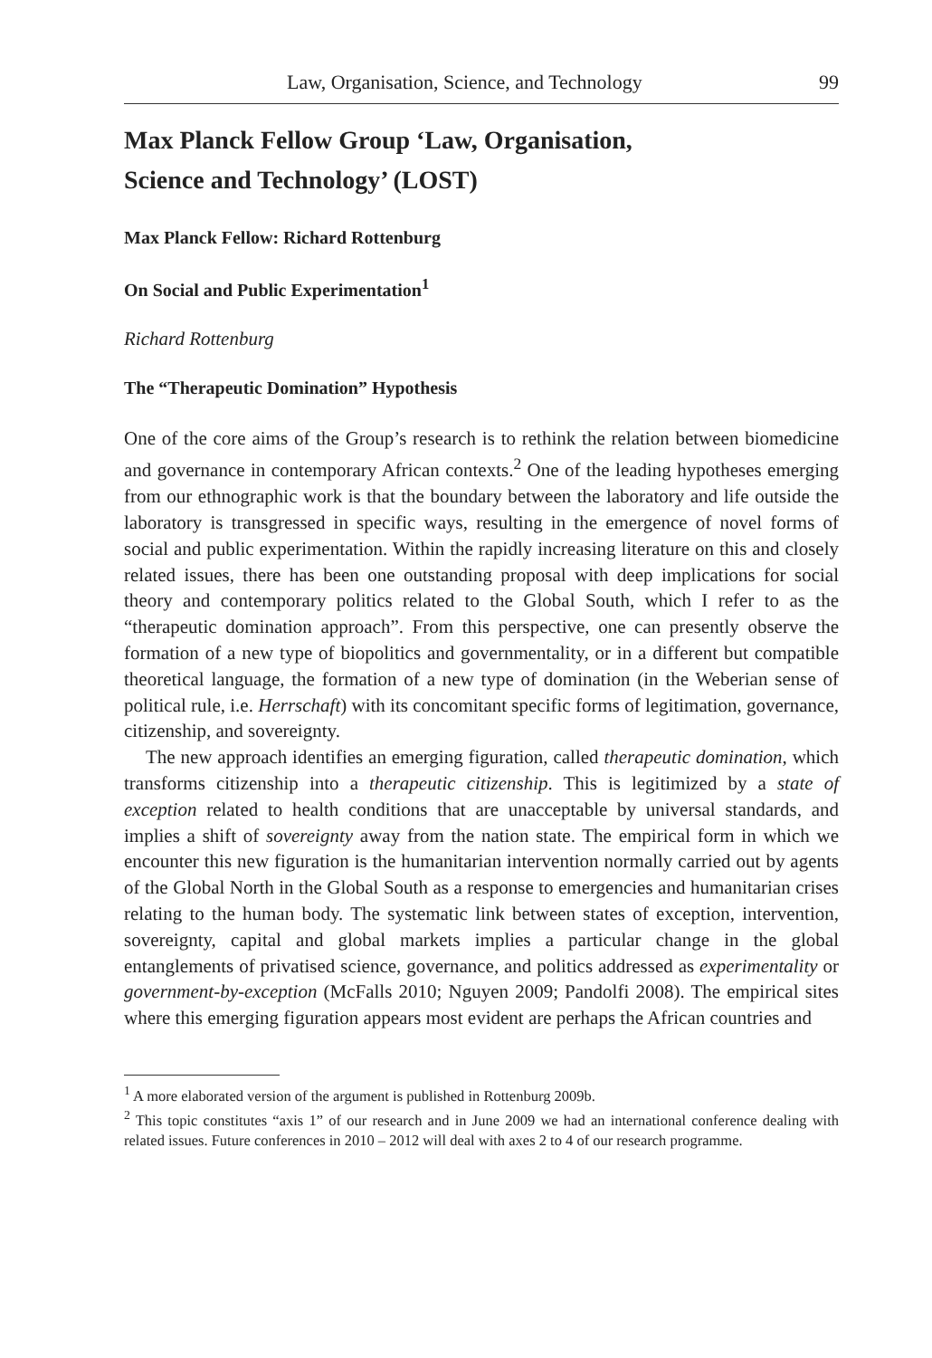Law, Organisation, Science, and Technology 99
Max Planck Fellow Group ‘Law, Organisation,
Science and Technology’ (LOST)
Max Planck Fellow: Richard Rottenburg
On Social and Public Experimentation<sup>1</sup>
Richard Rottenburg
The “Therapeutic Domination” Hypothesis
One of the core aims of the Group’s research is to rethink the relation between biomedicine and governance in contemporary African contexts.<sup>2</sup> One of the leading hypotheses emerging from our ethnographic work is that the boundary between the laboratory and life outside the laboratory is transgressed in specific ways, resulting in the emergence of novel forms of social and public experimentation. Within the rapidly increasing literature on this and closely related issues, there has been one outstanding proposal with deep implications for social theory and contemporary politics related to the Global South, which I refer to as the “therapeutic domination approach”. From this perspective, one can presently observe the formation of a new type of biopolitics and governmentality, or in a different but compatible theoretical language, the formation of a new type of domination (in the Weberian sense of political rule, i.e. Herrschaft) with its concomitant specific forms of legitimation, governance, citizenship, and sovereignty.
The new approach identifies an emerging figuration, called therapeutic domination, which transforms citizenship into a therapeutic citizenship. This is legitimized by a state of exception related to health conditions that are unacceptable by universal standards, and implies a shift of sovereignty away from the nation state. The empirical form in which we encounter this new figuration is the humanitarian intervention normally carried out by agents of the Global North in the Global South as a response to emergencies and humanitarian crises relating to the human body. The systematic link between states of exception, intervention, sovereignty, capital and global markets implies a particular change in the global entanglements of privatised science, governance, and politics addressed as experimentality or government-by-exception (McFalls 2010; Nguyen 2009; Pandolfi 2008). The empirical sites where this emerging figuration appears most evident are perhaps the African countries and
<sup>1</sup> A more elaborated version of the argument is published in Rottenburg 2009b.
<sup>2</sup> This topic constitutes “axis 1” of our research and in June 2009 we had an international conference dealing with related issues. Future conferences in 2010 – 2012 will deal with axes 2 to 4 of our research programme.